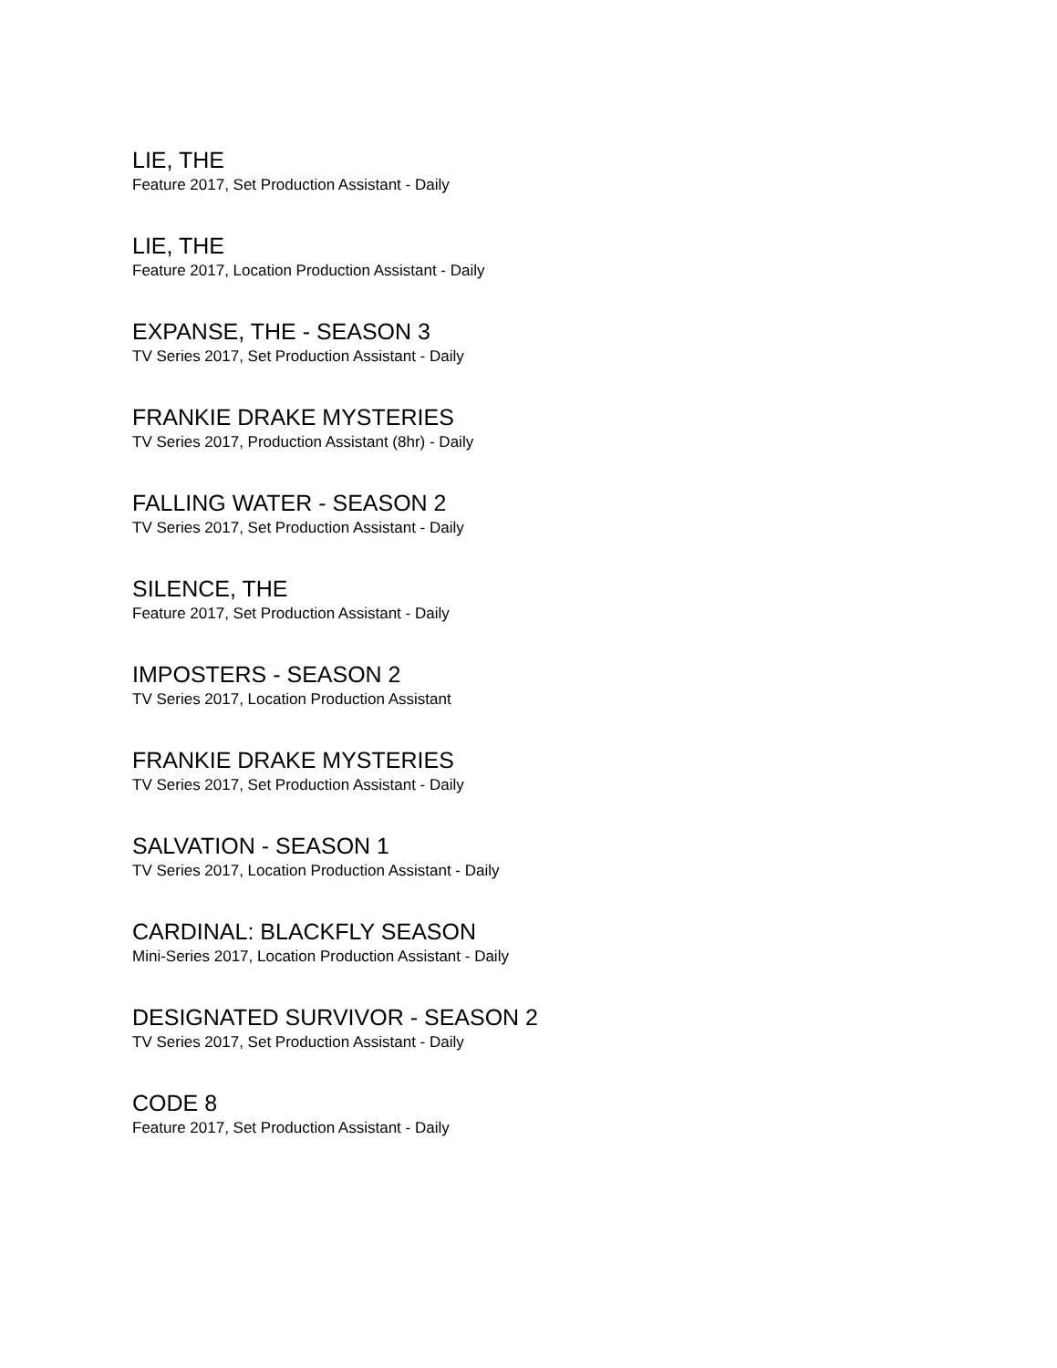LIE, THE
Feature 2017, Set Production Assistant - Daily
LIE, THE
Feature 2017, Location Production Assistant - Daily
EXPANSE, THE - SEASON 3
TV Series 2017, Set Production Assistant - Daily
FRANKIE DRAKE MYSTERIES
TV Series 2017, Production Assistant (8hr) - Daily
FALLING WATER - SEASON 2
TV Series 2017, Set Production Assistant - Daily
SILENCE, THE
Feature 2017, Set Production Assistant - Daily
IMPOSTERS - SEASON 2
TV Series 2017, Location Production Assistant
FRANKIE DRAKE MYSTERIES
TV Series 2017, Set Production Assistant - Daily
SALVATION - SEASON 1
TV Series 2017, Location Production Assistant - Daily
CARDINAL: BLACKFLY SEASON
Mini-Series 2017, Location Production Assistant - Daily
DESIGNATED SURVIVOR - SEASON 2
TV Series 2017, Set Production Assistant - Daily
CODE 8
Feature 2017, Set Production Assistant - Daily